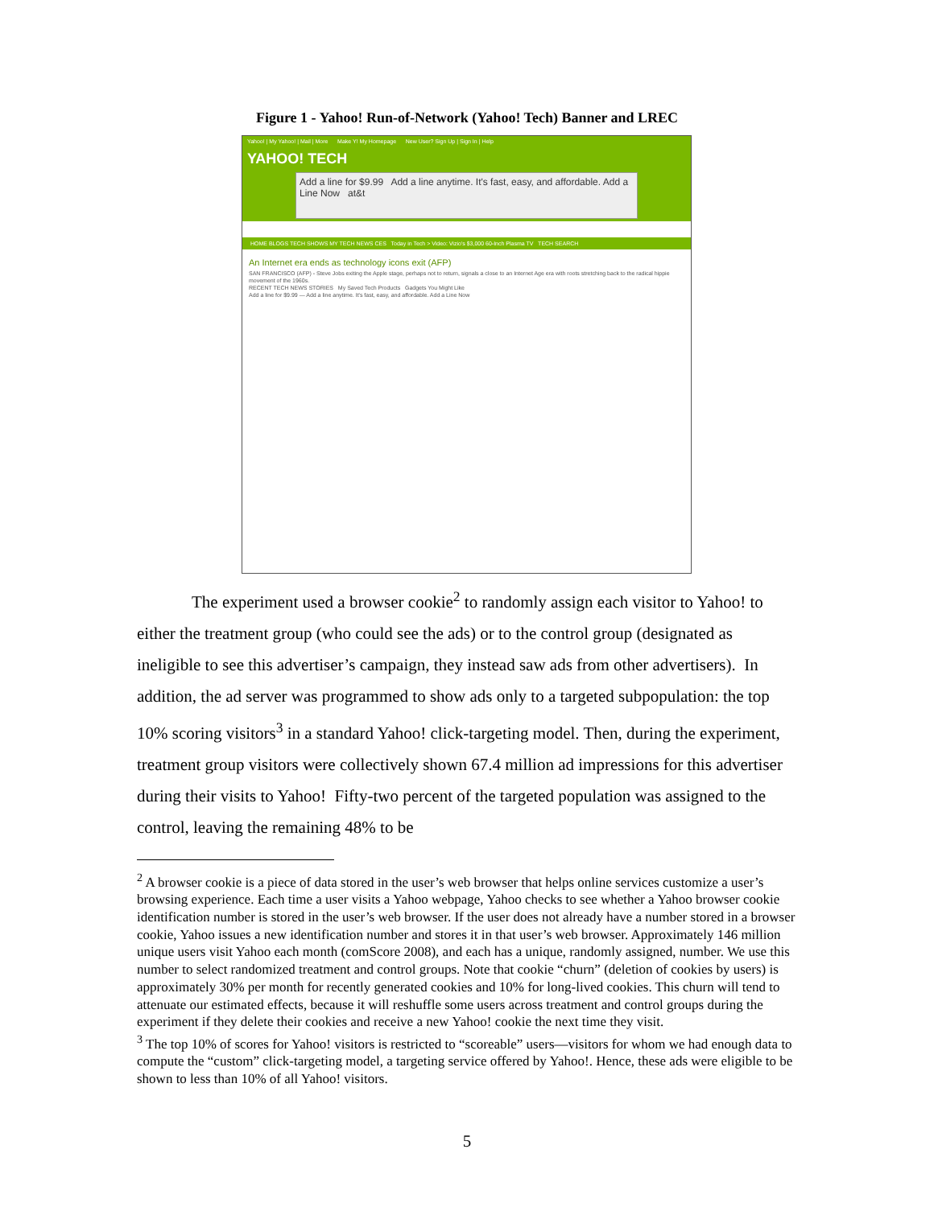Figure 1 - Yahoo! Run-of-Network (Yahoo! Tech) Banner and LREC
Yahoo! | My Yahoo! | Mail | More Make Y! My Homepage New User? Sign Up | Sign In | Help
YAHOO! TECH
Add a line for $9.99 Add a line anytime. It's fast, easy, and affordable. Add a Line Now at&t
HOME BLOGS TECH SHOWS MY TECH NEWS CES Today in Tech > Video: Vizio's $3,000 60-Inch Plasma TV TECH SEARCH
An Internet era ends as technology icons exit (AFP)
SAN FRANCISCO (AFP) - Steve Jobs exiting the Apple stage, perhaps not to return, signals a close to an Internet Age era with roots stretching back to the radical hippie movement of the 1960s.
RECENT TECH NEWS STORIES My Saved Tech Products Gadgets You Might Like
Add a line for $9.99 — Add a line anytime. It's fast, easy, and affordable. Add a Line Now
The experiment used a browser cookie<sup>2</sup> to randomly assign each visitor to Yahoo! to either the treatment group (who could see the ads) or to the control group (designated as ineligible to see this advertiser’s campaign, they instead saw ads from other advertisers). In addition, the ad server was programmed to show ads only to a targeted subpopulation: the top 10% scoring visitors<sup>3</sup> in a standard Yahoo! click-targeting model. Then, during the experiment, treatment group visitors were collectively shown 67.4 million ad impressions for this advertiser during their visits to Yahoo! Fifty-two percent of the targeted population was assigned to the control, leaving the remaining 48% to be
<sup>2</sup> A browser cookie is a piece of data stored in the user’s web browser that helps online services customize a user’s browsing experience. Each time a user visits a Yahoo webpage, Yahoo checks to see whether a Yahoo browser cookie identification number is stored in the user’s web browser. If the user does not already have a number stored in a browser cookie, Yahoo issues a new identification number and stores it in that user’s web browser. Approximately 146 million unique users visit Yahoo each month (comScore 2008), and each has a unique, randomly assigned, number. We use this number to select randomized treatment and control groups. Note that cookie “churn” (deletion of cookies by users) is approximately 30% per month for recently generated cookies and 10% for long-lived cookies. This churn will tend to attenuate our estimated effects, because it will reshuffle some users across treatment and control groups during the experiment if they delete their cookies and receive a new Yahoo! cookie the next time they visit.
<sup>3</sup> The top 10% of scores for Yahoo! visitors is restricted to “scoreable” users—visitors for whom we had enough data to compute the “custom” click-targeting model, a targeting service offered by Yahoo!. Hence, these ads were eligible to be shown to less than 10% of all Yahoo! visitors.
5